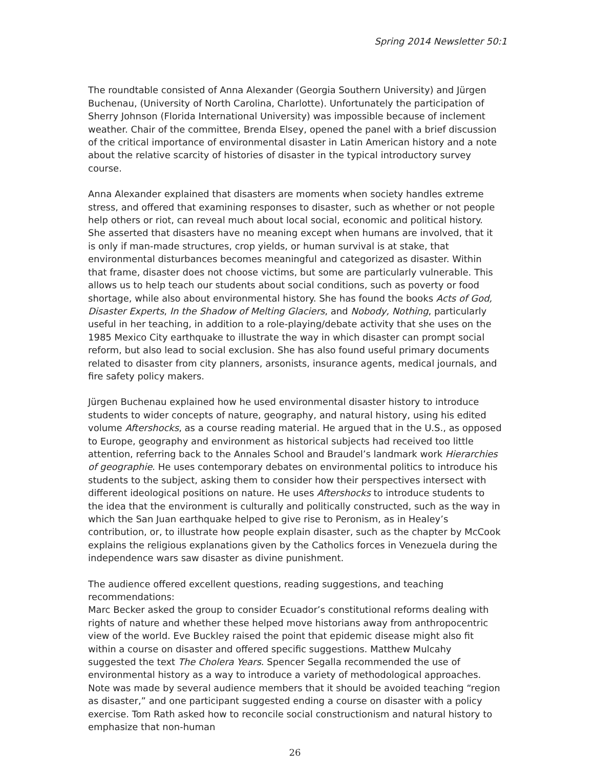Spring 2014 Newsletter 50:1
The roundtable consisted of Anna Alexander (Georgia Southern University) and Jürgen Buchenau, (University of North Carolina, Charlotte). Unfortunately the participation of Sherry Johnson (Florida International University) was impossible because of inclement weather. Chair of the committee, Brenda Elsey, opened the panel with a brief discussion of the critical importance of environmental disaster in Latin American history and a note about the relative scarcity of histories of disaster in the typical introductory survey course.
Anna Alexander explained that disasters are moments when society handles extreme stress, and offered that examining responses to disaster, such as whether or not people help others or riot, can reveal much about local social, economic and political history. She asserted that disasters have no meaning except when humans are involved, that it is only if man-made structures, crop yields, or human survival is at stake, that environmental disturbances becomes meaningful and categorized as disaster. Within that frame, disaster does not choose victims, but some are particularly vulnerable. This allows us to help teach our students about social conditions, such as poverty or food shortage, while also about environmental history. She has found the books Acts of God, Disaster Experts, In the Shadow of Melting Glaciers, and Nobody, Nothing, particularly useful in her teaching, in addition to a role-playing/debate activity that she uses on the 1985 Mexico City earthquake to illustrate the way in which disaster can prompt social reform, but also lead to social exclusion. She has also found useful primary documents related to disaster from city planners, arsonists, insurance agents, medical journals, and fire safety policy makers.
Jürgen Buchenau explained how he used environmental disaster history to introduce students to wider concepts of nature, geography, and natural history, using his edited volume Aftershocks, as a course reading material. He argued that in the U.S., as opposed to Europe, geography and environment as historical subjects had received too little attention, referring back to the Annales School and Braudel’s landmark work Hierarchies of geographie. He uses contemporary debates on environmental politics to introduce his students to the subject, asking them to consider how their perspectives intersect with different ideological positions on nature. He uses Aftershocks to introduce students to the idea that the environment is culturally and politically constructed, such as the way in which the San Juan earthquake helped to give rise to Peronism, as in Healey’s contribution, or, to illustrate how people explain disaster, such as the chapter by McCook explains the religious explanations given by the Catholics forces in Venezuela during the independence wars saw disaster as divine punishment.
The audience offered excellent questions, reading suggestions, and teaching recommendations:
Marc Becker asked the group to consider Ecuador’s constitutional reforms dealing with rights of nature and whether these helped move historians away from anthropocentric view of the world. Eve Buckley raised the point that epidemic disease might also fit within a course on disaster and offered specific suggestions. Matthew Mulcahy suggested the text The Cholera Years. Spencer Segalla recommended the use of environmental history as a way to introduce a variety of methodological approaches. Note was made by several audience members that it should be avoided teaching “region as disaster,” and one participant suggested ending a course on disaster with a policy exercise. Tom Rath asked how to reconcile social constructionism and natural history to emphasize that non-human
26